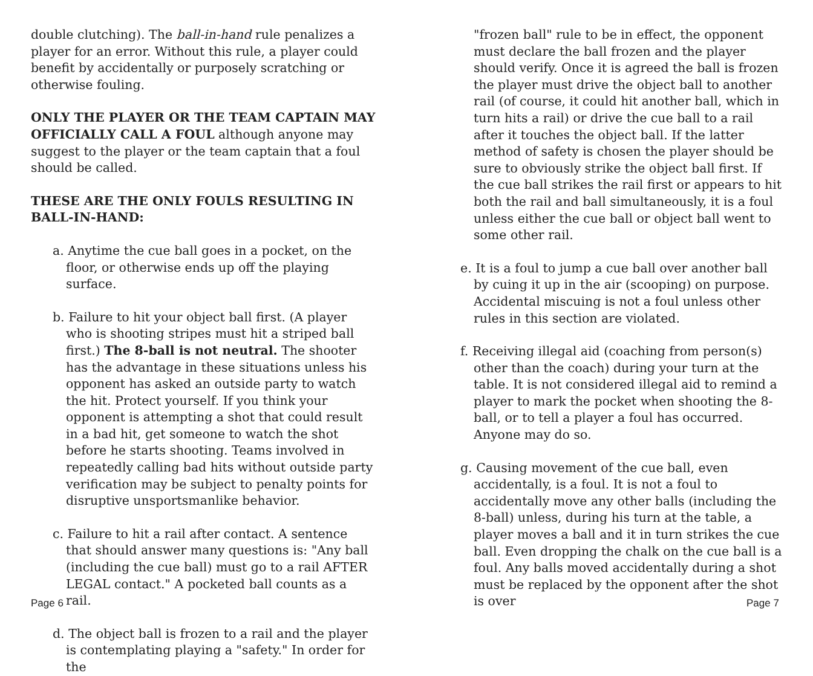double clutching). The ball-in-hand rule penalizes a player for an error. Without this rule, a player could benefit by accidentally or purposely scratching or otherwise fouling.
ONLY THE PLAYER OR THE TEAM CAPTAIN MAY OFFICIALLY CALL A FOUL although anyone may suggest to the player or the team captain that a foul should be called.
THESE ARE THE ONLY FOULS RESULTING IN BALL-IN-HAND:
a. Anytime the cue ball goes in a pocket, on the floor, or otherwise ends up off the playing surface.
b. Failure to hit your object ball first. (A player who is shooting stripes must hit a striped ball first.) The 8-ball is not neutral. The shooter has the advantage in these situations unless his opponent has asked an outside party to watch the hit. Protect yourself. If you think your opponent is attempting a shot that could result in a bad hit, get someone to watch the shot before he starts shooting. Teams involved in repeatedly calling bad hits without outside party verification may be subject to penalty points for disruptive unsportsmanlike behavior.
c. Failure to hit a rail after contact. A sentence that should answer many questions is: "Any ball (including the cue ball) must go to a rail AFTER LEGAL contact." A pocketed ball counts as a rail.
d. The object ball is frozen to a rail and the player is contemplating playing a "safety." In order for the
Page 6
"frozen ball" rule to be in effect, the opponent must declare the ball frozen and the player should verify. Once it is agreed the ball is frozen the player must drive the object ball to another rail (of course, it could hit another ball, which in turn hits a rail) or drive the cue ball to a rail after it touches the object ball. If the latter method of safety is chosen the player should be sure to obviously strike the object ball first. If the cue ball strikes the rail first or appears to hit both the rail and ball simultaneously, it is a foul unless either the cue ball or object ball went to some other rail.
e. It is a foul to jump a cue ball over another ball by cuing it up in the air (scooping) on purpose. Accidental miscuing is not a foul unless other rules in this section are violated.
f. Receiving illegal aid (coaching from person(s) other than the coach) during your turn at the table. It is not considered illegal aid to remind a player to mark the pocket when shooting the 8-ball, or to tell a player a foul has occurred. Anyone may do so.
g. Causing movement of the cue ball, even accidentally, is a foul. It is not a foul to accidentally move any other balls (including the 8-ball) unless, during his turn at the table, a player moves a ball and it in turn strikes the cue ball. Even dropping the chalk on the cue ball is a foul. Any balls moved accidentally during a shot must be replaced by the opponent after the shot is over
Page 7